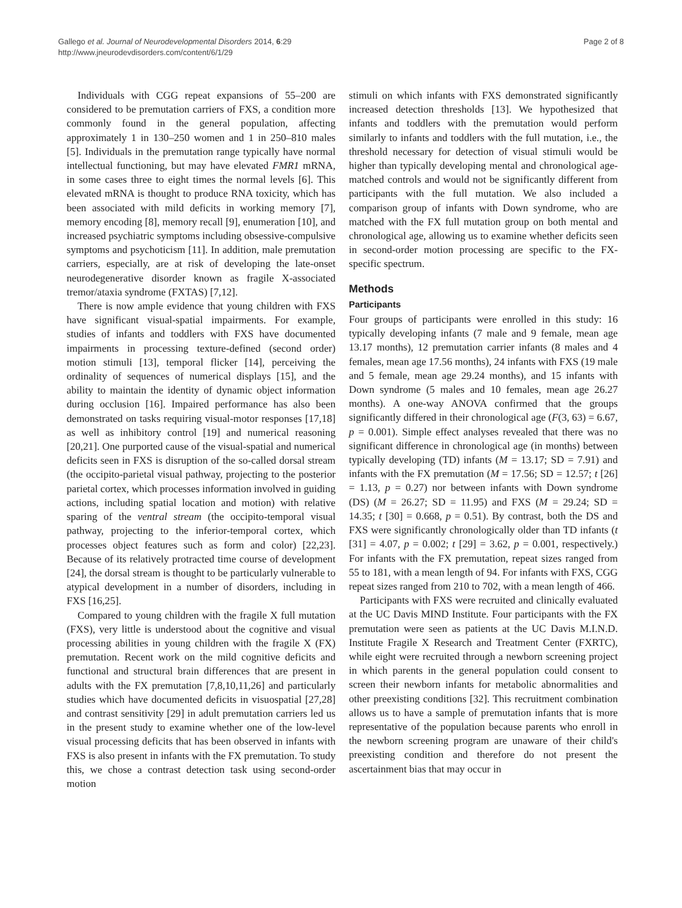Gallego et al. Journal of Neurodevelopmental Disorders 2014, 6:29
http://www.jneurodevdisorders.com/content/6/1/29
Page 2 of 8
Individuals with CGG repeat expansions of 55–200 are considered to be premutation carriers of FXS, a condition more commonly found in the general population, affecting approximately 1 in 130–250 women and 1 in 250–810 males [5]. Individuals in the premutation range typically have normal intellectual functioning, but may have elevated FMR1 mRNA, in some cases three to eight times the normal levels [6]. This elevated mRNA is thought to produce RNA toxicity, which has been associated with mild deficits in working memory [7], memory encoding [8], memory recall [9], enumeration [10], and increased psychiatric symptoms including obsessive-compulsive symptoms and psychoticism [11]. In addition, male premutation carriers, especially, are at risk of developing the late-onset neurodegenerative disorder known as fragile X-associated tremor/ataxia syndrome (FXTAS) [7,12].
There is now ample evidence that young children with FXS have significant visual-spatial impairments. For example, studies of infants and toddlers with FXS have documented impairments in processing texture-defined (second order) motion stimuli [13], temporal flicker [14], perceiving the ordinality of sequences of numerical displays [15], and the ability to maintain the identity of dynamic object information during occlusion [16]. Impaired performance has also been demonstrated on tasks requiring visual-motor responses [17,18] as well as inhibitory control [19] and numerical reasoning [20,21]. One purported cause of the visual-spatial and numerical deficits seen in FXS is disruption of the so-called dorsal stream (the occipito-parietal visual pathway, projecting to the posterior parietal cortex, which processes information involved in guiding actions, including spatial location and motion) with relative sparing of the ventral stream (the occipito-temporal visual pathway, projecting to the inferior-temporal cortex, which processes object features such as form and color) [22,23]. Because of its relatively protracted time course of development [24], the dorsal stream is thought to be particularly vulnerable to atypical development in a number of disorders, including in FXS [16,25].
Compared to young children with the fragile X full mutation (FXS), very little is understood about the cognitive and visual processing abilities in young children with the fragile X (FX) premutation. Recent work on the mild cognitive deficits and functional and structural brain differences that are present in adults with the FX premutation [7,8,10,11,26] and particularly studies which have documented deficits in visuospatial [27,28] and contrast sensitivity [29] in adult premutation carriers led us in the present study to examine whether one of the low-level visual processing deficits that has been observed in infants with FXS is also present in infants with the FX premutation. To study this, we chose a contrast detection task using second-order motion
stimuli on which infants with FXS demonstrated significantly increased detection thresholds [13]. We hypothesized that infants and toddlers with the premutation would perform similarly to infants and toddlers with the full mutation, i.e., the threshold necessary for detection of visual stimuli would be higher than typically developing mental and chronological age-matched controls and would not be significantly different from participants with the full mutation. We also included a comparison group of infants with Down syndrome, who are matched with the FX full mutation group on both mental and chronological age, allowing us to examine whether deficits seen in second-order motion processing are specific to the FX-specific spectrum.
Methods
Participants
Four groups of participants were enrolled in this study: 16 typically developing infants (7 male and 9 female, mean age 13.17 months), 12 premutation carrier infants (8 males and 4 females, mean age 17.56 months), 24 infants with FXS (19 male and 5 female, mean age 29.24 months), and 15 infants with Down syndrome (5 males and 10 females, mean age 26.27 months). A one-way ANOVA confirmed that the groups significantly differed in their chronological age (F(3, 63) = 6.67, p = 0.001). Simple effect analyses revealed that there was no significant difference in chronological age (in months) between typically developing (TD) infants (M = 13.17; SD = 7.91) and infants with the FX premutation (M = 17.56; SD = 12.57; t [26] = 1.13, p = 0.27) nor between infants with Down syndrome (DS) (M = 26.27; SD = 11.95) and FXS (M = 29.24; SD = 14.35; t [30] = 0.668, p = 0.51). By contrast, both the DS and FXS were significantly chronologically older than TD infants (t [31] = 4.07, p = 0.002; t [29] = 3.62, p = 0.001, respectively.) For infants with the FX premutation, repeat sizes ranged from 55 to 181, with a mean length of 94. For infants with FXS, CGG repeat sizes ranged from 210 to 702, with a mean length of 466.
Participants with FXS were recruited and clinically evaluated at the UC Davis MIND Institute. Four participants with the FX premutation were seen as patients at the UC Davis M.I.N.D. Institute Fragile X Research and Treatment Center (FXRTC), while eight were recruited through a newborn screening project in which parents in the general population could consent to screen their newborn infants for metabolic abnormalities and other preexisting conditions [32]. This recruitment combination allows us to have a sample of premutation infants that is more representative of the population because parents who enroll in the newborn screening program are unaware of their child's preexisting condition and therefore do not present the ascertainment bias that may occur in